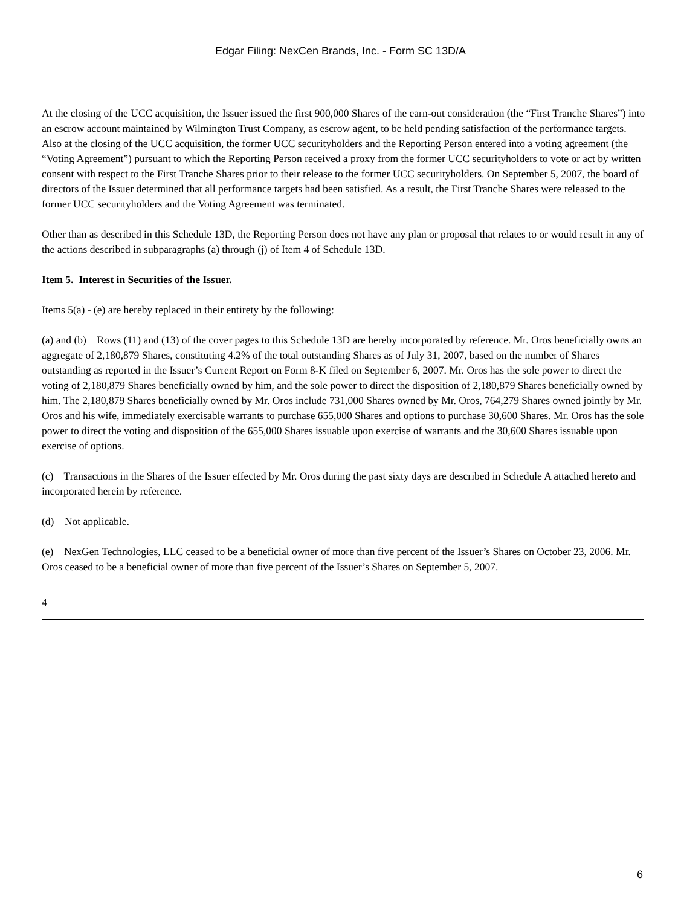Edgar Filing: NexCen Brands, Inc. - Form SC 13D/A
At the closing of the UCC acquisition, the Issuer issued the first 900,000 Shares of the earn-out consideration (the “First Tranche Shares”) into an escrow account maintained by Wilmington Trust Company, as escrow agent, to be held pending satisfaction of the performance targets. Also at the closing of the UCC acquisition, the former UCC securityholders and the Reporting Person entered into a voting agreement (the “Voting Agreement”) pursuant to which the Reporting Person received a proxy from the former UCC securityholders to vote or act by written consent with respect to the First Tranche Shares prior to their release to the former UCC securityholders. On September 5, 2007, the board of directors of the Issuer determined that all performance targets had been satisfied. As a result, the First Tranche Shares were released to the former UCC securityholders and the Voting Agreement was terminated.
Other than as described in this Schedule 13D, the Reporting Person does not have any plan or proposal that relates to or would result in any of the actions described in subparagraphs (a) through (j) of Item 4 of Schedule 13D.
Item 5. Interest in Securities of the Issuer.
Items 5(a) - (e) are hereby replaced in their entirety by the following:
(a) and (b) Rows (11) and (13) of the cover pages to this Schedule 13D are hereby incorporated by reference. Mr. Oros beneficially owns an aggregate of 2,180,879 Shares, constituting 4.2% of the total outstanding Shares as of July 31, 2007, based on the number of Shares outstanding as reported in the Issuer’s Current Report on Form 8-K filed on September 6, 2007. Mr. Oros has the sole power to direct the voting of 2,180,879 Shares beneficially owned by him, and the sole power to direct the disposition of 2,180,879 Shares beneficially owned by him. The 2,180,879 Shares beneficially owned by Mr. Oros include 731,000 Shares owned by Mr. Oros, 764,279 Shares owned jointly by Mr. Oros and his wife, immediately exercisable warrants to purchase 655,000 Shares and options to purchase 30,600 Shares. Mr. Oros has the sole power to direct the voting and disposition of the 655,000 Shares issuable upon exercise of warrants and the 30,600 Shares issuable upon exercise of options.
(c) Transactions in the Shares of the Issuer effected by Mr. Oros during the past sixty days are described in Schedule A attached hereto and incorporated herein by reference.
(d) Not applicable.
(e) NexGen Technologies, LLC ceased to be a beneficial owner of more than five percent of the Issuer’s Shares on October 23, 2006. Mr. Oros ceased to be a beneficial owner of more than five percent of the Issuer’s Shares on September 5, 2007.
4
6